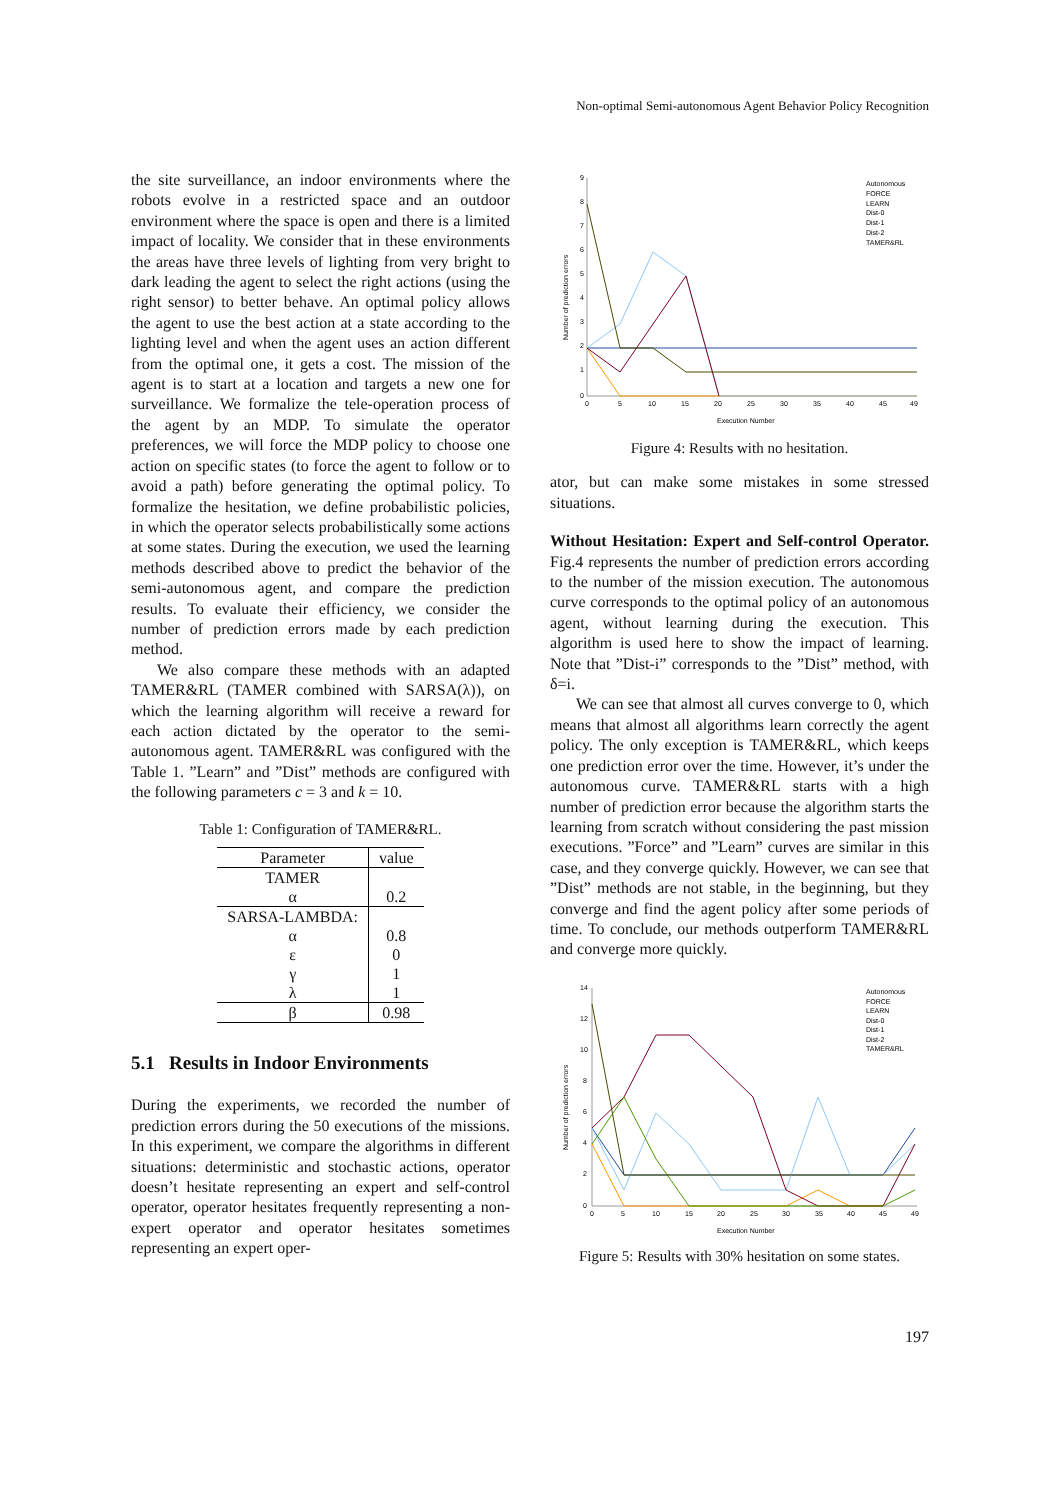Non-optimal Semi-autonomous Agent Behavior Policy Recognition
the site surveillance, an indoor environments where the robots evolve in a restricted space and an outdoor environment where the space is open and there is a limited impact of locality. We consider that in these environments the areas have three levels of lighting from very bright to dark leading the agent to select the right actions (using the right sensor) to better behave. An optimal policy allows the agent to use the best action at a state according to the lighting level and when the agent uses an action different from the optimal one, it gets a cost. The mission of the agent is to start at a location and targets a new one for surveillance. We formalize the tele-operation process of the agent by an MDP. To simulate the operator preferences, we will force the MDP policy to choose one action on specific states (to force the agent to follow or to avoid a path) before generating the optimal policy. To formalize the hesitation, we define probabilistic policies, in which the operator selects probabilistically some actions at some states. During the execution, we used the learning methods described above to predict the behavior of the semi-autonomous agent, and compare the prediction results. To evaluate their efficiency, we consider the number of prediction errors made by each prediction method.
We also compare these methods with an adapted TAMER&RL (TAMER combined with SARSA(λ)), on which the learning algorithm will receive a reward for each action dictated by the operator to the semi-autonomous agent. TAMER&RL was configured with the Table 1. ”Learn” and ”Dist” methods are configured with the following parameters c = 3 and k = 10.
Table 1: Configuration of TAMER&RL.
| Parameter | value |
| --- | --- |
| TAMER | |
| α | 0.2 |
| SARSA-LAMBDA: | |
| α | 0.8 |
| ε | 0 |
| γ | 1 |
| λ | 1 |
| β | 0.98 |
5.1 Results in Indoor Environments
During the experiments, we recorded the number of prediction errors during the 50 executions of the missions. In this experiment, we compare the algorithms in different situations: deterministic and stochastic actions, operator doesn’t hesitate representing an expert and self-control operator, operator hesitates frequently representing a non-expert operator and operator hesitates sometimes representing an expert oper-
9
8
7
6
5
4
3
2
1
0
0
5
10
15
20
25
30
35
40
45
49
Execution Number
Number of prediction errors
Autonomous
FORCE
LEARN
Dist-0
Dist-1
Dist-2
TAMER&RL
Figure 4: Results with no hesitation.
ator, but can make some mistakes in some stressed situations.
Without Hesitation: Expert and Self-control Operator. Fig.4 represents the number of prediction errors according to the number of the mission execution. The autonomous curve corresponds to the optimal policy of an autonomous agent, without learning during the execution. This algorithm is used here to show the impact of learning. Note that ”Dist-i” corresponds to the ”Dist” method, with δ=i.
We can see that almost all curves converge to 0, which means that almost all algorithms learn correctly the agent policy. The only exception is TAMER&RL, which keeps one prediction error over the time. However, it’s under the autonomous curve. TAMER&RL starts with a high number of prediction error because the algorithm starts the learning from scratch without considering the past mission executions. ”Force” and ”Learn” curves are similar in this case, and they converge quickly. However, we can see that ”Dist” methods are not stable, in the beginning, but they converge and find the agent policy after some periods of time. To conclude, our methods outperform TAMER&RL and converge more quickly.
14
12
10
8
6
4
2
0
0
5
10
15
20
25
30
35
40
45
49
Execution Number
Number of prediction errors
Autonomous
FORCE
LEARN
Dist-0
Dist-1
Dist-2
TAMER&RL
Figure 5: Results with 30% hesitation on some states.
197